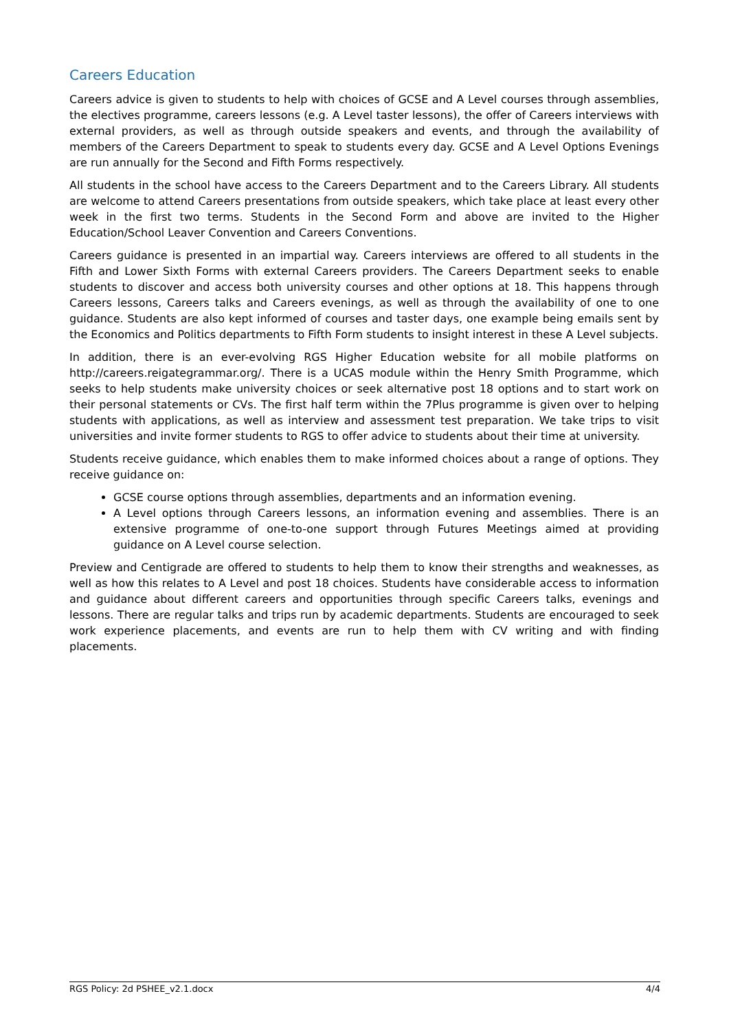Careers Education
Careers advice is given to students to help with choices of GCSE and A Level courses through assemblies, the electives programme, careers lessons (e.g. A Level taster lessons), the offer of Careers interviews with external providers, as well as through outside speakers and events, and through the availability of members of the Careers Department to speak to students every day. GCSE and A Level Options Evenings are run annually for the Second and Fifth Forms respectively.
All students in the school have access to the Careers Department and to the Careers Library. All students are welcome to attend Careers presentations from outside speakers, which take place at least every other week in the first two terms. Students in the Second Form and above are invited to the Higher Education/School Leaver Convention and Careers Conventions.
Careers guidance is presented in an impartial way. Careers interviews are offered to all students in the Fifth and Lower Sixth Forms with external Careers providers. The Careers Department seeks to enable students to discover and access both university courses and other options at 18. This happens through Careers lessons, Careers talks and Careers evenings, as well as through the availability of one to one guidance. Students are also kept informed of courses and taster days, one example being emails sent by the Economics and Politics departments to Fifth Form students to insight interest in these A Level subjects.
In addition, there is an ever-evolving RGS Higher Education website for all mobile platforms on http://careers.reigategrammar.org/. There is a UCAS module within the Henry Smith Programme, which seeks to help students make university choices or seek alternative post 18 options and to start work on their personal statements or CVs. The first half term within the 7Plus programme is given over to helping students with applications, as well as interview and assessment test preparation. We take trips to visit universities and invite former students to RGS to offer advice to students about their time at university.
Students receive guidance, which enables them to make informed choices about a range of options. They receive guidance on:
GCSE course options through assemblies, departments and an information evening.
A Level options through Careers lessons, an information evening and assemblies. There is an extensive programme of one-to-one support through Futures Meetings aimed at providing guidance on A Level course selection.
Preview and Centigrade are offered to students to help them to know their strengths and weaknesses, as well as how this relates to A Level and post 18 choices. Students have considerable access to information and guidance about different careers and opportunities through specific Careers talks, evenings and lessons. There are regular talks and trips run by academic departments. Students are encouraged to seek work experience placements, and events are run to help them with CV writing and with finding placements.
RGS Policy: 2d PSHEE_v2.1.docx 4/4